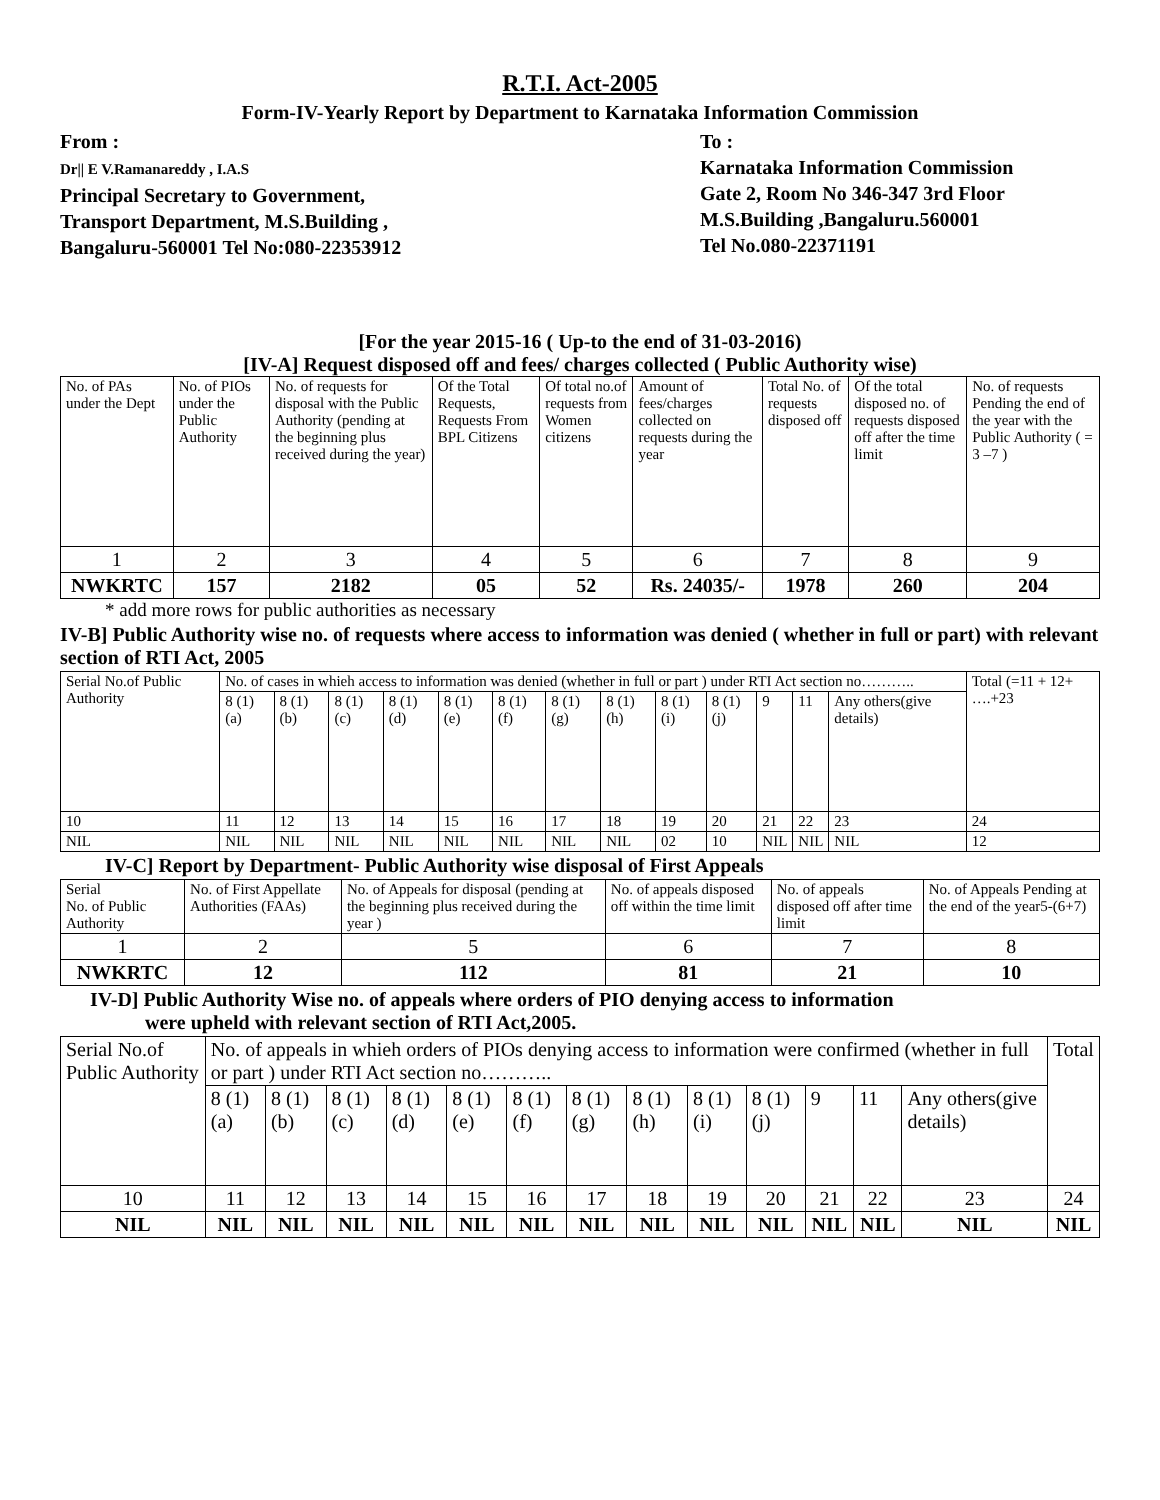R.T.I. Act-2005
Form-IV-Yearly Report by Department to Karnataka Information Commission
From :
Dr|| E V.Ramanareddy , I.A.S
Principal Secretary to Government,
Transport Department, M.S.Building ,
Bangaluru-560001 Tel No:080-22353912
To :
Karnataka Information Commission
Gate 2, Room No 346-347 3rd Floor
M.S.Building ,Bangaluru.560001
Tel No.080-22371191
[For the year 2015-16 ( Up-to the end of 31-03-2016)
[IV-A] Request disposed off and fees/ charges collected ( Public Authority wise)
| No. of PAs under the Dept | No. of PIOs under the Public Authority | No. of requests for disposal with the Public Authority (pending at the beginning plus received during the year) | Of the Total Requests, Requests From BPL Citizens | Of total no.of requests from Women citizens | Amount of fees/charges collected on requests during the year | Total No. of requests disposed off | Of the total disposed no. of requests disposed off after the time limit | No. of requests Pending the end of the year with the Public Authority ( = 3 –7 ) |
| --- | --- | --- | --- | --- | --- | --- | --- | --- |
| 1 | 2 | 3 | 4 | 5 | 6 | 7 | 8 | 9 |
| NWKRTC | 157 | 2182 | 05 | 52 | Rs. 24035/- | 1978 | 260 | 204 |
* add more rows for public authorities as necessary
IV-B] Public Authority wise no. of requests where access to information was denied ( whether in full or part) with relevant section of RTI Act, 2005
| Serial No.of Public Authority | No. of cases in whieh access to information was denied (whether in full or part ) under RTI Act section no……….. | | | | | | | | | | | | | Total (=11 + 12+ ….+23 |
| --- | --- | --- | --- | --- | --- | --- | --- | --- | --- | --- | --- | --- | --- | --- |
| | 8 (1) (a) | 8 (1) (b) | 8 (1) (c) | 8 (1) (d) | 8 (1) (e) | 8 (1) (f) | 8 (1) (g) | 8 (1) (h) | 8 (1) (i) | 8 (1) (j) | 9 | 11 | Any others(give details) | |
| 10 | 11 | 12 | 13 | 14 | 15 | 16 | 17 | 18 | 19 | 20 | 21 | 22 | 23 | 24 |
| NIL | NIL | NIL | NIL | NIL | NIL | NIL | NIL | NIL | 02 | 10 | NIL | NIL | NIL | 12 |
IV-C] Report by Department- Public Authority wise disposal of First Appeals
| Serial No. of Public Authority | No. of First Appellate Authorities (FAAs) | No. of Appeals for disposal (pending at the beginning plus received during the year ) | No. of appeals disposed off within the time limit | No. of appeals disposed off after time limit | No. of Appeals Pending at the end of the year5-(6+7) |
| --- | --- | --- | --- | --- | --- |
| 1 | 2 | 5 | 6 | 7 | 8 |
| NWKRTC | 12 | 112 | 81 | 21 | 10 |
IV-D] Public Authority Wise no. of appeals where orders of PIO denying access to information
were upheld with relevant section of RTI Act,2005.
| Serial No.of Public Authority | No. of appeals in whieh orders of PIOs denying access to information were confirmed (whether in full or part ) under RTI Act section no……….. | | | | | | | | | | | | | Total |
| --- | --- | --- | --- | --- | --- | --- | --- | --- | --- | --- | --- | --- | --- | --- |
| | 8 (1) (a) | 8 (1) (b) | 8 (1) (c) | 8 (1) (d) | 8 (1) (e) | 8 (1) (f) | 8 (1) (g) | 8 (1) (h) | 8 (1) (i) | 8 (1) (j) | 9 | 11 | Any others(give details) | |
| 10 | 11 | 12 | 13 | 14 | 15 | 16 | 17 | 18 | 19 | 20 | 21 | 22 | 23 | 24 |
| NIL | NIL | NIL | NIL | NIL | NIL | NIL | NIL | NIL | NIL | NIL | NIL | NIL | NIL | NIL |